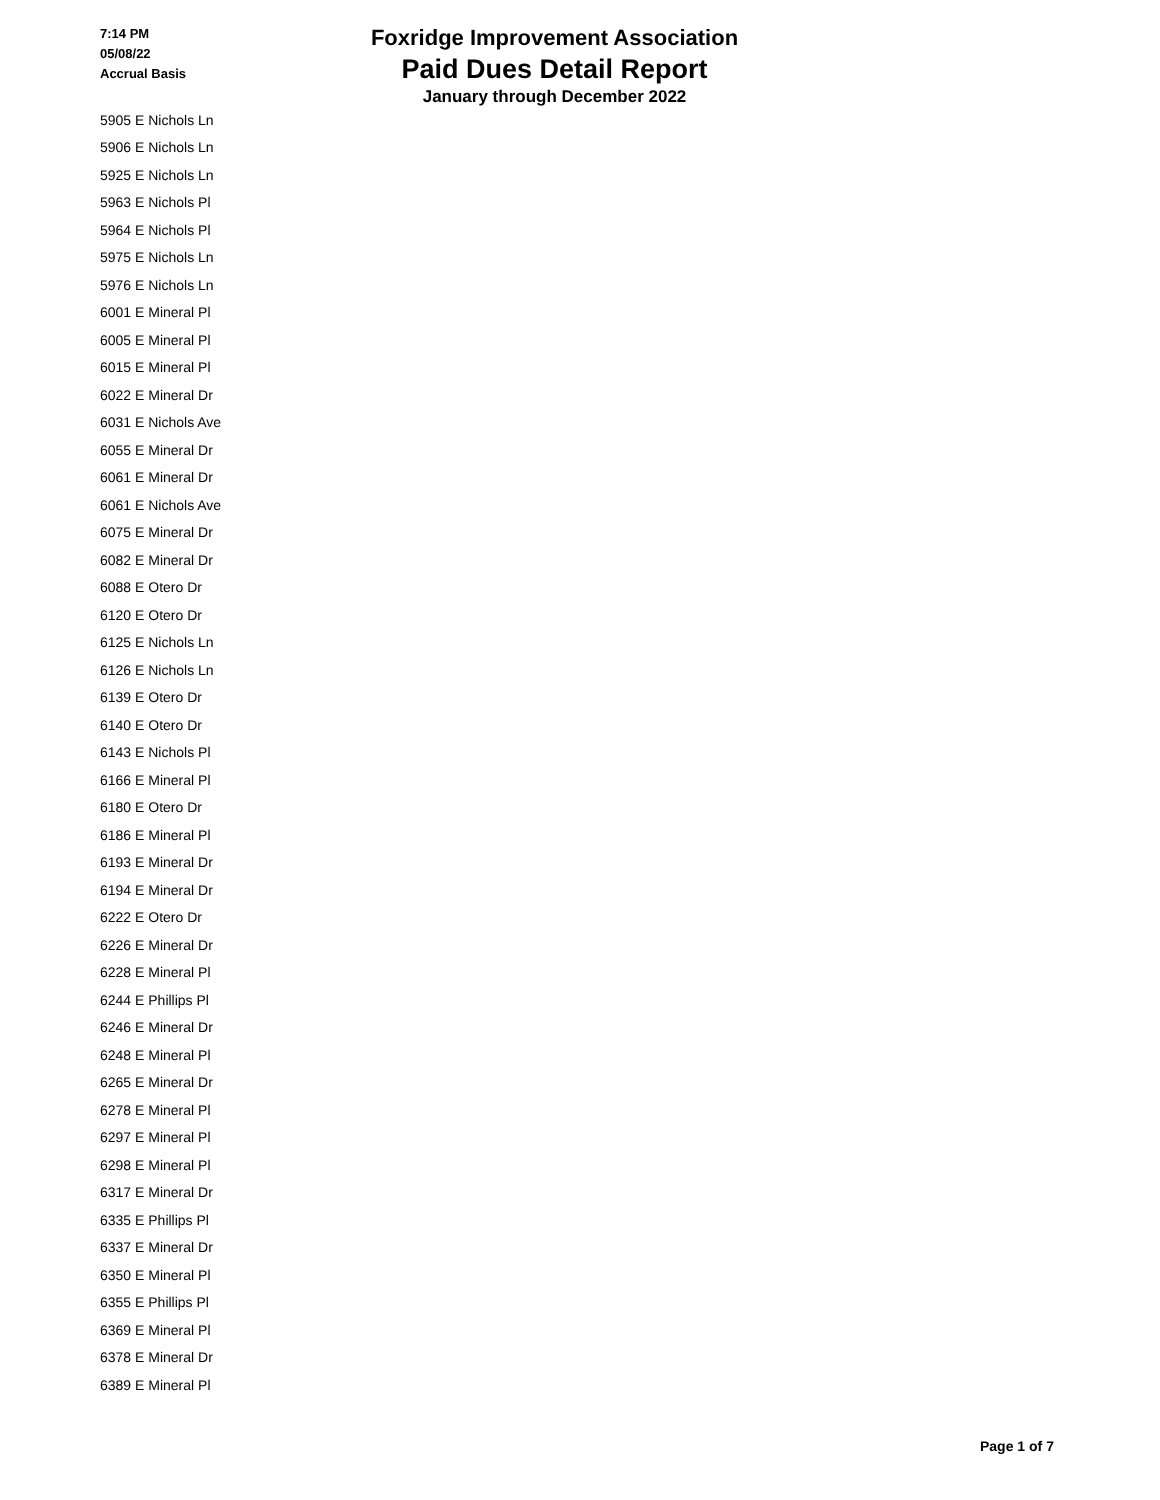7:14 PM
05/08/22
Accrual Basis
Foxridge Improvement Association
Paid Dues Detail Report
January through December 2022
| 5905 E Nichols Ln |
| 5906 E Nichols Ln |
| 5925 E Nichols Ln |
| 5963 E Nichols Pl |
| 5964 E Nichols Pl |
| 5975 E Nichols Ln |
| 5976 E Nichols Ln |
| 6001 E Mineral Pl |
| 6005 E Mineral Pl |
| 6015 E Mineral Pl |
| 6022 E Mineral Dr |
| 6031 E Nichols Ave |
| 6055 E Mineral Dr |
| 6061 E Mineral Dr |
| 6061 E Nichols Ave |
| 6075 E Mineral Dr |
| 6082 E Mineral Dr |
| 6088 E Otero Dr |
| 6120 E Otero Dr |
| 6125 E Nichols Ln |
| 6126 E Nichols Ln |
| 6139 E Otero Dr |
| 6140 E Otero Dr |
| 6143 E Nichols Pl |
| 6166 E Mineral Pl |
| 6180 E Otero Dr |
| 6186 E Mineral Pl |
| 6193 E Mineral Dr |
| 6194 E Mineral Dr |
| 6222 E Otero Dr |
| 6226 E Mineral Dr |
| 6228 E Mineral Pl |
| 6244 E Phillips Pl |
| 6246 E Mineral Dr |
| 6248 E Mineral Pl |
| 6265 E Mineral Dr |
| 6278 E Mineral Pl |
| 6297 E Mineral Pl |
| 6298 E Mineral Pl |
| 6317 E Mineral Dr |
| 6335 E Phillips Pl |
| 6337 E Mineral Dr |
| 6350 E Mineral Pl |
| 6355 E Phillips Pl |
| 6369 E Mineral Pl |
| 6378 E Mineral Dr |
| 6389 E Mineral Pl |
Page 1 of 7